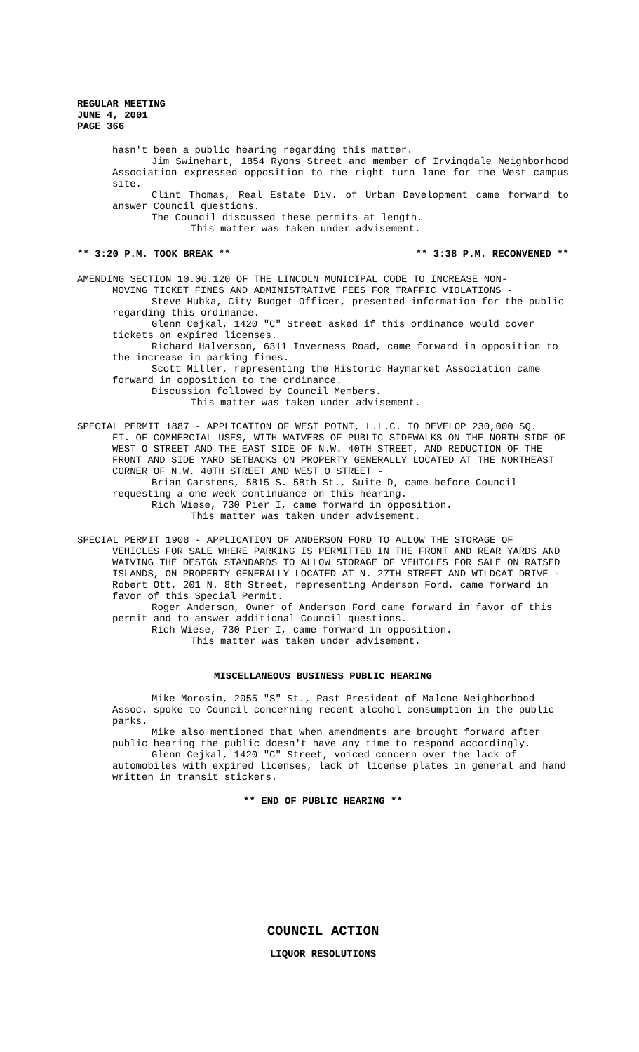REGULAR MEETING
JUNE 4, 2001
PAGE 366
hasn't been a public hearing regarding this matter.
Jim Swinehart, 1854 Ryons Street and member of Irvingdale Neighborhood Association expressed opposition to the right turn lane for the West campus site.
Clint Thomas, Real Estate Div. of Urban Development came forward to answer Council questions.
The Council discussed these permits at length.
This matter was taken under advisement.
** 3:20 P.M. TOOK BREAK ** ** 3:38 P.M. RECONVENED **
AMENDING SECTION 10.06.120 OF THE LINCOLN MUNICIPAL CODE TO INCREASE NON-
MOVING TICKET FINES AND ADMINISTRATIVE FEES FOR TRAFFIC VIOLATIONS -
Steve Hubka, City Budget Officer, presented information for the public regarding this ordinance.
Glenn Cejkal, 1420 "C" Street asked if this ordinance would cover tickets on expired licenses.
Richard Halverson, 6311 Inverness Road, came forward in opposition to the increase in parking fines.
Scott Miller, representing the Historic Haymarket Association came forward in opposition to the ordinance.
Discussion followed by Council Members.
This matter was taken under advisement.
SPECIAL PERMIT 1887 - APPLICATION OF WEST POINT, L.L.C. TO DEVELOP 230,000 SQ.
FT. OF COMMERCIAL USES, WITH WAIVERS OF PUBLIC SIDEWALKS ON THE NORTH SIDE OF WEST O STREET AND THE EAST SIDE OF N.W. 40TH STREET, AND REDUCTION OF THE FRONT AND SIDE YARD SETBACKS ON PROPERTY GENERALLY LOCATED AT THE NORTHEAST CORNER OF N.W. 40TH STREET AND WEST O STREET -
Brian Carstens, 5815 S. 58th St., Suite D, came before Council requesting a one week continuance on this hearing.
Rich Wiese, 730 Pier I, came forward in opposition.
This matter was taken under advisement.
SPECIAL PERMIT 1908 - APPLICATION OF ANDERSON FORD TO ALLOW THE STORAGE OF
VEHICLES FOR SALE WHERE PARKING IS PERMITTED IN THE FRONT AND REAR YARDS AND WAIVING THE DESIGN STANDARDS TO ALLOW STORAGE OF VEHICLES FOR SALE ON RAISED ISLANDS, ON PROPERTY GENERALLY LOCATED AT N. 27TH STREET AND WILDCAT DRIVE - Robert Ott, 201 N. 8th Street, representing Anderson Ford, came forward in favor of this Special Permit.
Roger Anderson, Owner of Anderson Ford came forward in favor of this permit and to answer additional Council questions.
Rich Wiese, 730 Pier I, came forward in opposition.
This matter was taken under advisement.
MISCELLANEOUS BUSINESS PUBLIC HEARING
Mike Morosin, 2055 "S" St., Past President of Malone Neighborhood Assoc. spoke to Council concerning recent alcohol consumption in the public parks.
Mike also mentioned that when amendments are brought forward after public hearing the public doesn't have any time to respond accordingly.
Glenn Cejkal, 1420 "C" Street, voiced concern over the lack of automobiles with expired licenses, lack of license plates in general and hand written in transit stickers.
** END OF PUBLIC HEARING **
COUNCIL ACTION
LIQUOR RESOLUTIONS